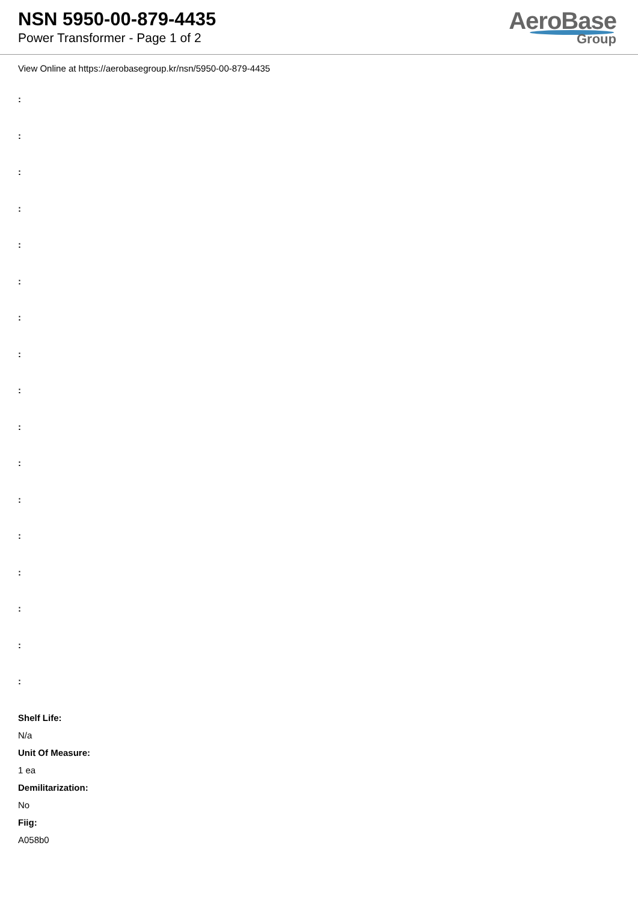NSN 5950-00-879-4435
Power Transformer - Page 1 of 2
AeroBase
Group
View Online at https://aerobasegroup.kr/nsn/5950-00-879-4435
:
:
:
:
:
:
:
:
:
:
:
:
:
:
:
:
:
Shelf Life:
N/a
Unit Of Measure:
1 ea
Demilitarization:
No
Fiig:
A058b0